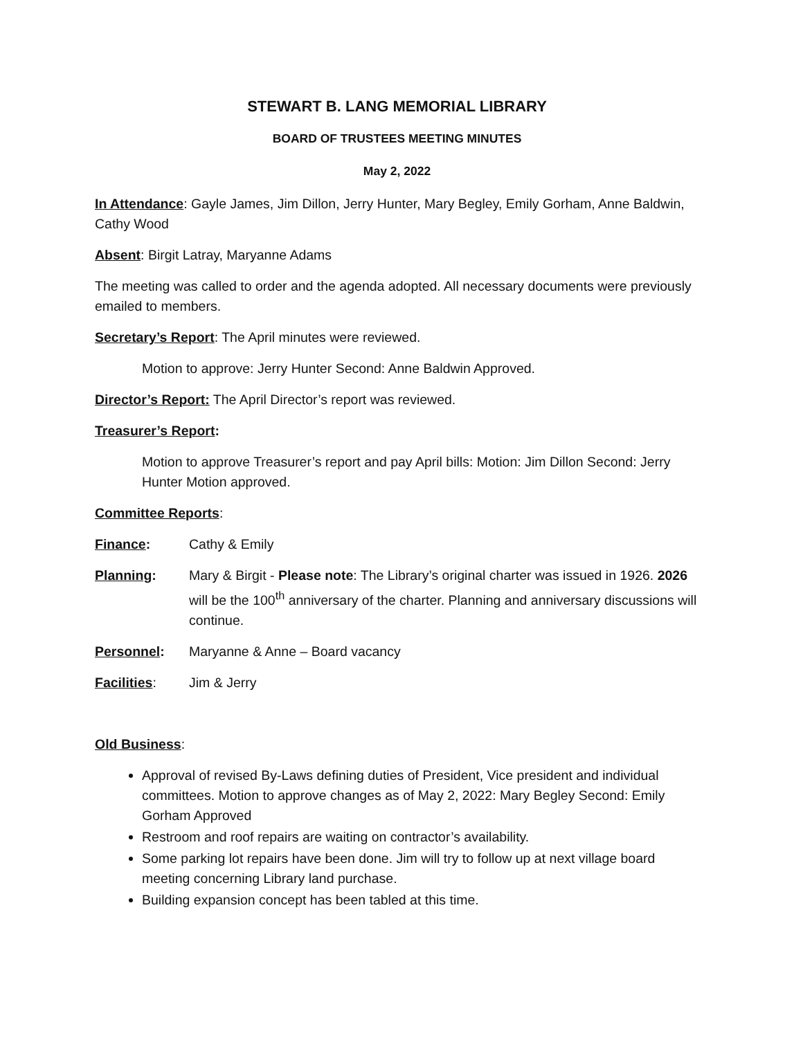STEWART B. LANG MEMORIAL LIBRARY
BOARD OF TRUSTEES MEETING MINUTES
May 2, 2022
In Attendance: Gayle James, Jim Dillon, Jerry Hunter, Mary Begley, Emily Gorham, Anne Baldwin, Cathy Wood
Absent: Birgit Latray, Maryanne Adams
The meeting was called to order and the agenda adopted. All necessary documents were previously emailed to members.
Secretary’s Report: The April minutes were reviewed.
Motion to approve: Jerry Hunter Second: Anne Baldwin Approved.
Director’s Report: The April Director’s report was reviewed.
Treasurer’s Report:
Motion to approve Treasurer’s report and pay April bills: Motion: Jim Dillon Second: Jerry Hunter Motion approved.
Committee Reports:
Finance: Cathy & Emily
Planning: Mary & Birgit - Please note: The Library’s original charter was issued in 1926. 2026 will be the 100<sup>th</sup> anniversary of the charter. Planning and anniversary discussions will continue.
Personnel: Maryanne & Anne – Board vacancy
Facilities: Jim & Jerry
Old Business:
Approval of revised By-Laws defining duties of President, Vice president and individual committees. Motion to approve changes as of May 2, 2022: Mary Begley Second: Emily Gorham Approved
Restroom and roof repairs are waiting on contractor’s availability.
Some parking lot repairs have been done. Jim will try to follow up at next village board meeting concerning Library land purchase.
Building expansion concept has been tabled at this time.